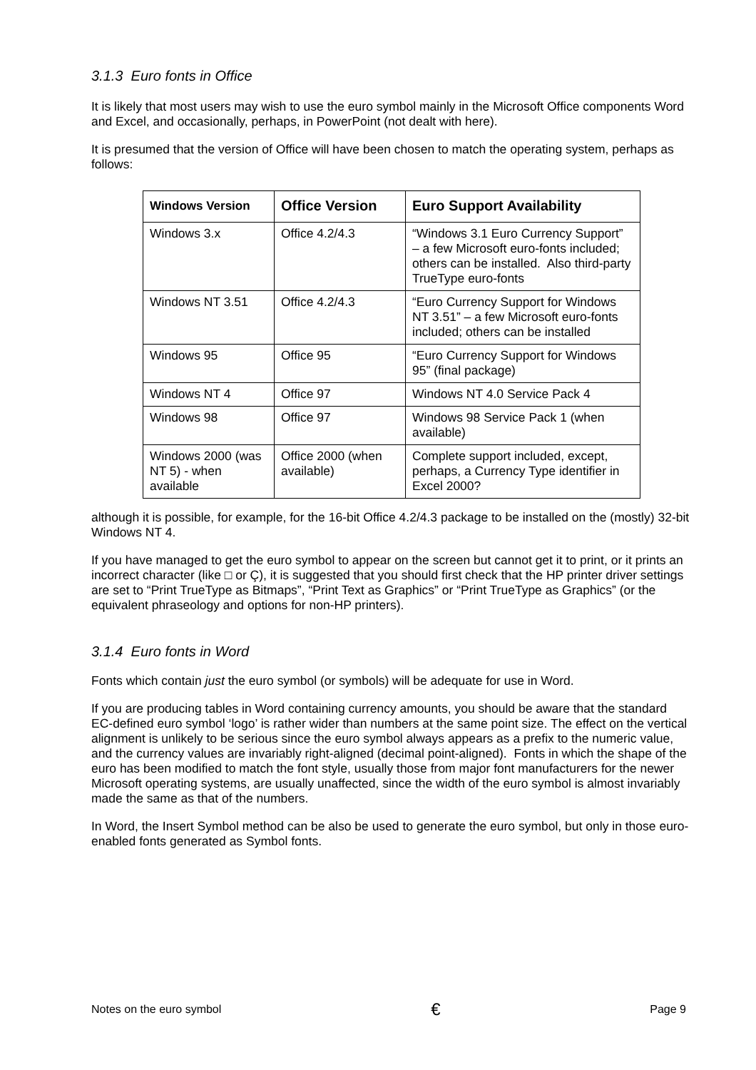3.1.3 Euro fonts in Office
It is likely that most users may wish to use the euro symbol mainly in the Microsoft Office components Word and Excel, and occasionally, perhaps, in PowerPoint (not dealt with here).
It is presumed that the version of Office will have been chosen to match the operating system, perhaps as follows:
| Windows Version | Office Version | Euro Support Availability |
| --- | --- | --- |
| Windows 3.x | Office 4.2/4.3 | “Windows 3.1 Euro Currency Support” – a few Microsoft euro-fonts included; others can be installed. Also third-party TrueType euro-fonts |
| Windows NT 3.51 | Office 4.2/4.3 | “Euro Currency Support for Windows NT 3.51” – a few Microsoft euro-fonts included; others can be installed |
| Windows 95 | Office 95 | “Euro Currency Support for Windows 95” (final package) |
| Windows NT 4 | Office 97 | Windows NT 4.0 Service Pack 4 |
| Windows 98 | Office 97 | Windows 98 Service Pack 1 (when available) |
| Windows 2000 (was NT 5) - when available | Office 2000 (when available) | Complete support included, except, perhaps, a Currency Type identifier in Excel 2000? |
although it is possible, for example, for the 16-bit Office 4.2/4.3 package to be installed on the (mostly) 32-bit Windows NT 4.
If you have managed to get the euro symbol to appear on the screen but cannot get it to print, or it prints an incorrect character (like □ or Ç), it is suggested that you should first check that the HP printer driver settings are set to “Print TrueType as Bitmaps”, “Print Text as Graphics” or “Print TrueType as Graphics” (or the equivalent phraseology and options for non-HP printers).
3.1.4 Euro fonts in Word
Fonts which contain just the euro symbol (or symbols) will be adequate for use in Word.
If you are producing tables in Word containing currency amounts, you should be aware that the standard EC-defined euro symbol ‘logo’ is rather wider than numbers at the same point size. The effect on the vertical alignment is unlikely to be serious since the euro symbol always appears as a prefix to the numeric value, and the currency values are invariably right-aligned (decimal point-aligned). Fonts in which the shape of the euro has been modified to match the font style, usually those from major font manufacturers for the newer Microsoft operating systems, are usually unaffected, since the width of the euro symbol is almost invariably made the same as that of the numbers.
In Word, the Insert Symbol method can be also be used to generate the euro symbol, but only in those euro-enabled fonts generated as Symbol fonts.
Notes on the euro symbol € Page 9